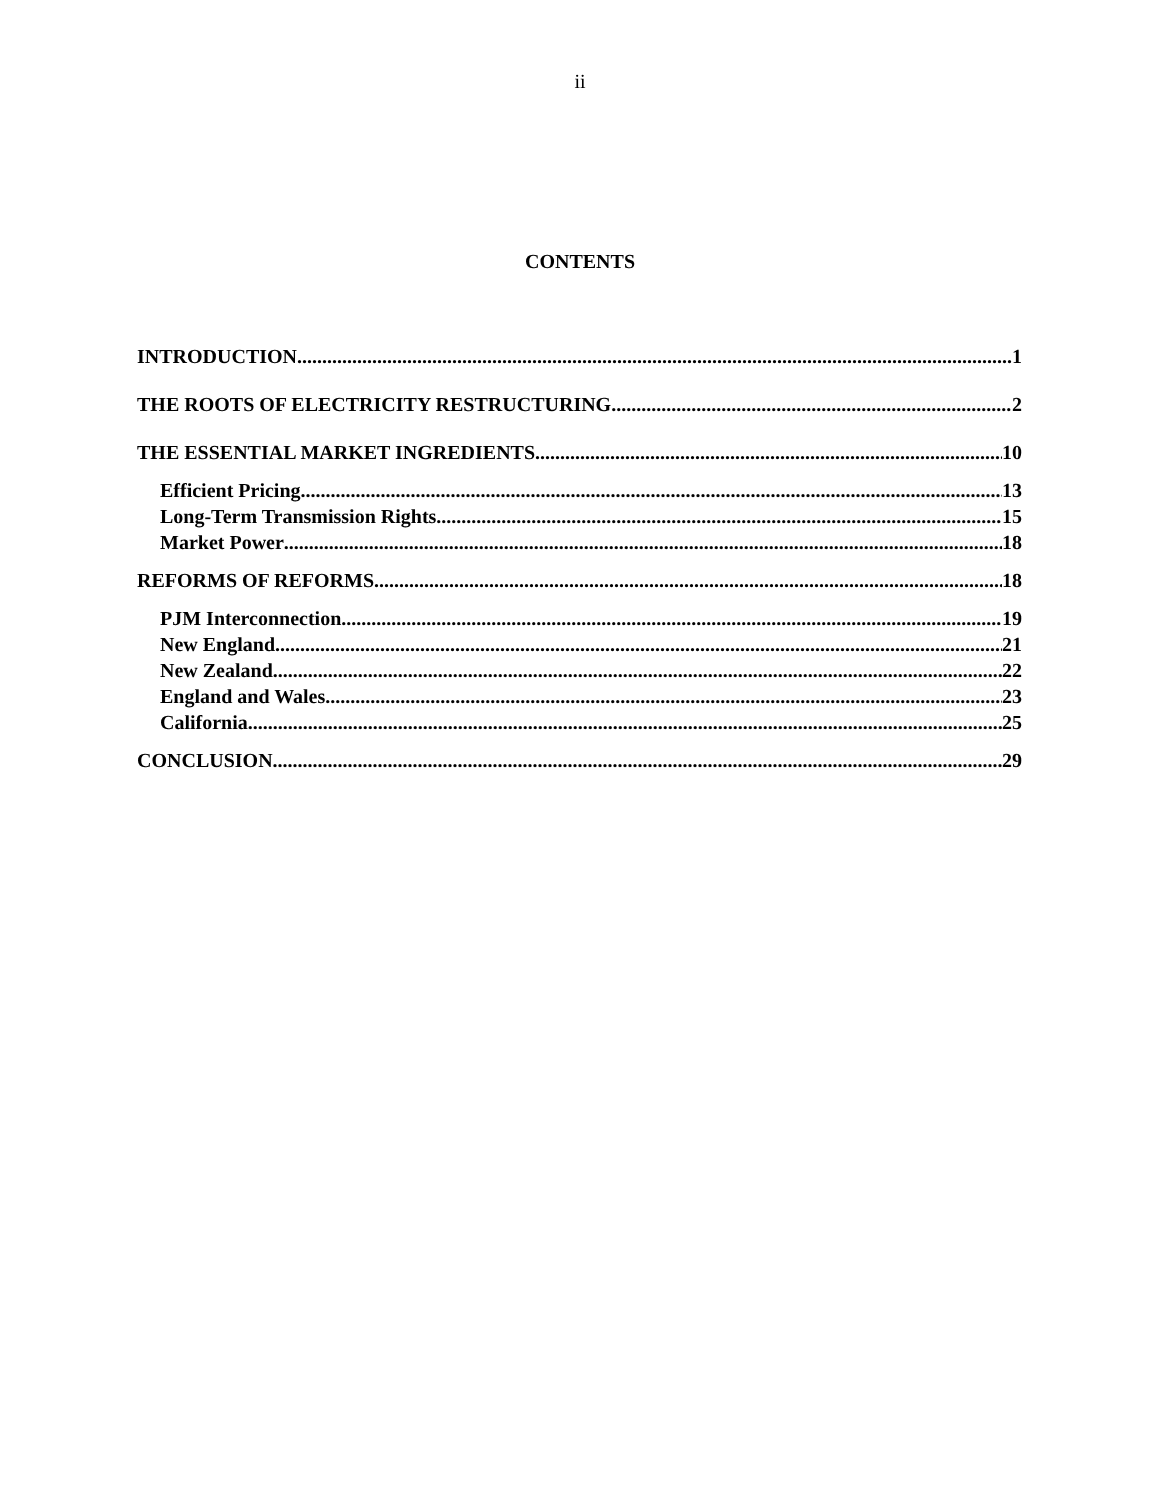ii
CONTENTS
INTRODUCTION 1
THE ROOTS OF ELECTRICITY RESTRUCTURING 2
THE ESSENTIAL MARKET INGREDIENTS 10
Efficient Pricing 13
Long-Term Transmission Rights 15
Market Power 18
REFORMS OF REFORMS 18
PJM Interconnection 19
New England 21
New Zealand 22
England and Wales 23
California 25
CONCLUSION 29